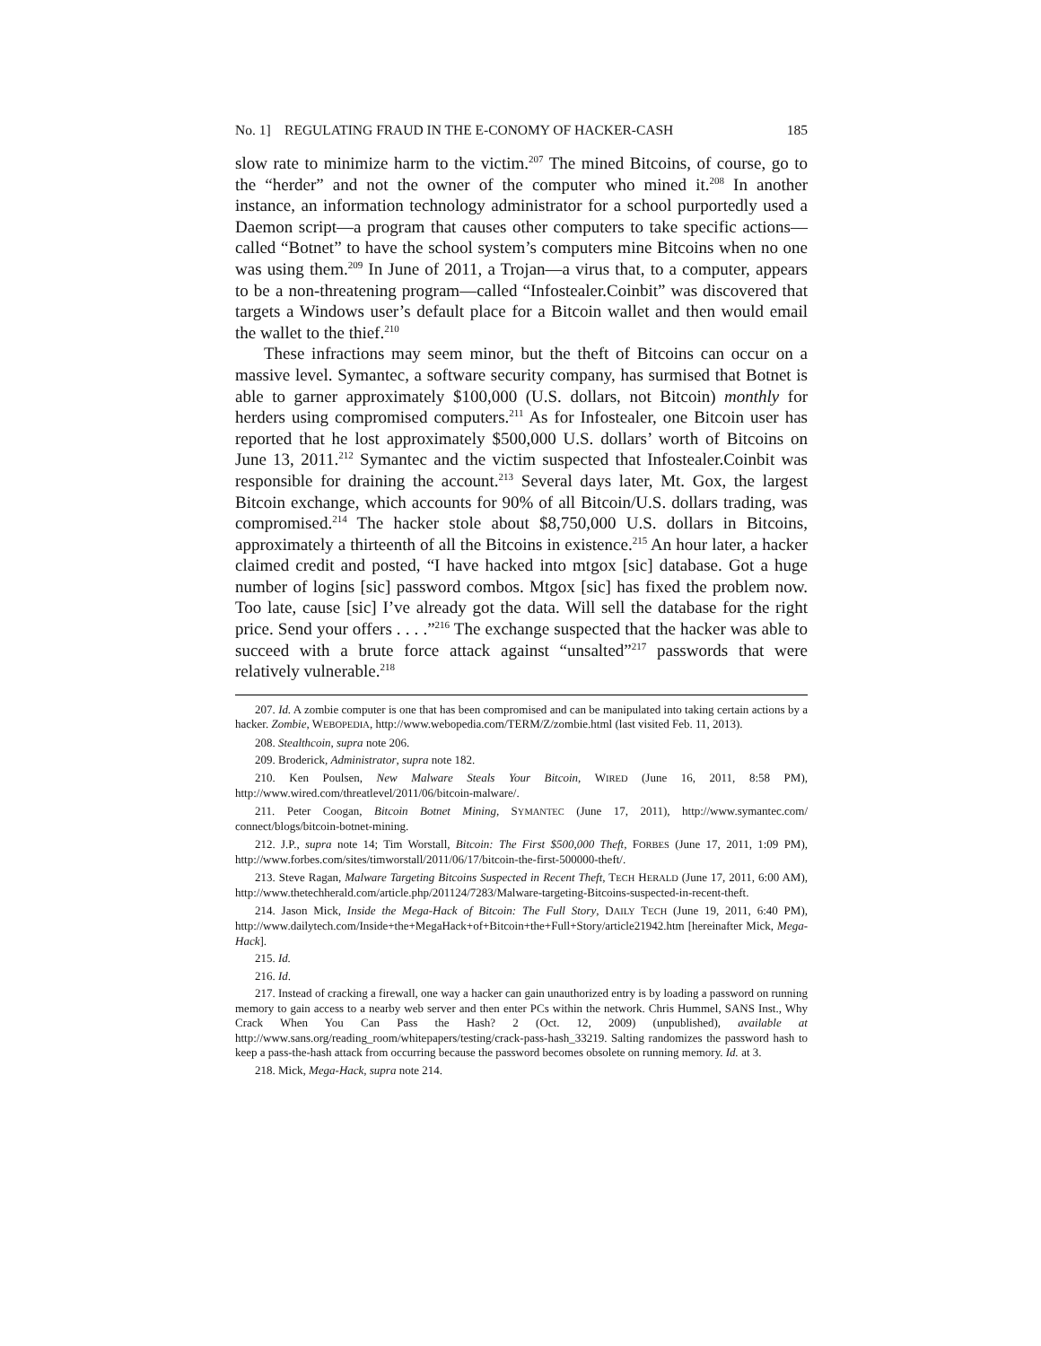No. 1] REGULATING FRAUD IN THE E-CONOMY OF HACKER-CASH 185
slow rate to minimize harm to the victim.<sup>207</sup> The mined Bitcoins, of course, go to the “herder” and not the owner of the computer who mined it.<sup>208</sup> In another instance, an information technology administrator for a school purportedly used a Daemon script—a program that causes other computers to take specific actions—called “Botnet” to have the school system’s computers mine Bitcoins when no one was using them.<sup>209</sup> In June of 2011, a Trojan—a virus that, to a computer, appears to be a non-threatening program—called “Infostealer.Coinbit” was discovered that targets a Windows user’s default place for a Bitcoin wallet and then would email the wallet to the thief.<sup>210</sup>
These infractions may seem minor, but the theft of Bitcoins can occur on a massive level. Symantec, a software security company, has surmised that Botnet is able to garner approximately $100,000 (U.S. dollars, not Bitcoin) monthly for herders using compromised computers.<sup>211</sup> As for Infostealer, one Bitcoin user has reported that he lost approximately $500,000 U.S. dollars’ worth of Bitcoins on June 13, 2011.<sup>212</sup> Symantec and the victim suspected that Infostealer.Coinbit was responsible for draining the account.<sup>213</sup> Several days later, Mt. Gox, the largest Bitcoin exchange, which accounts for 90% of all Bitcoin/U.S. dollars trading, was compromised.<sup>214</sup> The hacker stole about $8,750,000 U.S. dollars in Bitcoins, approximately a thirteenth of all the Bitcoins in existence.<sup>215</sup> An hour later, a hacker claimed credit and posted, “I have hacked into mtgox [sic] database. Got a huge number of logins [sic] password combos. Mtgox [sic] has fixed the problem now. Too late, cause [sic] I’ve already got the data. Will sell the database for the right price. Send your offers . . . .”<sup>216</sup> The exchange suspected that the hacker was able to succeed with a brute force attack against “unsalted”<sup>217</sup> passwords that were relatively vulnerable.<sup>218</sup>
207. Id. A zombie computer is one that has been compromised and can be manipulated into taking certain actions by a hacker. Zombie, WEBOPEDIA, http://www.webopedia.com/TERM/Z/zombie.html (last visited Feb. 11, 2013).
208. Stealthcoin, supra note 206.
209. Broderick, Administrator, supra note 182.
210. Ken Poulsen, New Malware Steals Your Bitcoin, WIRED (June 16, 2011, 8:58 PM), http://www.wired.com/threatlevel/2011/06/bitcoin-malware/.
211. Peter Coogan, Bitcoin Botnet Mining, SYMANTEC (June 17, 2011), http://www.symantec.com/ connect/blogs/bitcoin-botnet-mining.
212. J.P., supra note 14; Tim Worstall, Bitcoin: The First $500,000 Theft, FORBES (June 17, 2011, 1:09 PM), http://www.forbes.com/sites/timworstall/2011/06/17/bitcoin-the-first-500000-theft/.
213. Steve Ragan, Malware Targeting Bitcoins Suspected in Recent Theft, TECH HERALD (June 17, 2011, 6:00 AM), http://www.thetechherald.com/article.php/201124/7283/Malware-targeting-Bitcoins-suspected-in-recent-theft.
214. Jason Mick, Inside the Mega-Hack of Bitcoin: The Full Story, DAILY TECH (June 19, 2011, 6:40 PM), http://www.dailytech.com/Inside+the+MegaHack+of+Bitcoin+the+Full+Story/article21942.htm [hereinafter Mick, Mega-Hack].
215. Id.
216. Id.
217. Instead of cracking a firewall, one way a hacker can gain unauthorized entry is by loading a password on running memory to gain access to a nearby web server and then enter PCs within the network. Chris Hummel, SANS Inst., Why Crack When You Can Pass the Hash? 2 (Oct. 12, 2009) (unpublished), available at http://www.sans.org/reading_room/whitepapers/testing/crack-pass-hash_33219. Salting randomizes the password hash to keep a pass-the-hash attack from occurring because the password becomes obsolete on running memory. Id. at 3.
218. Mick, Mega-Hack, supra note 214.